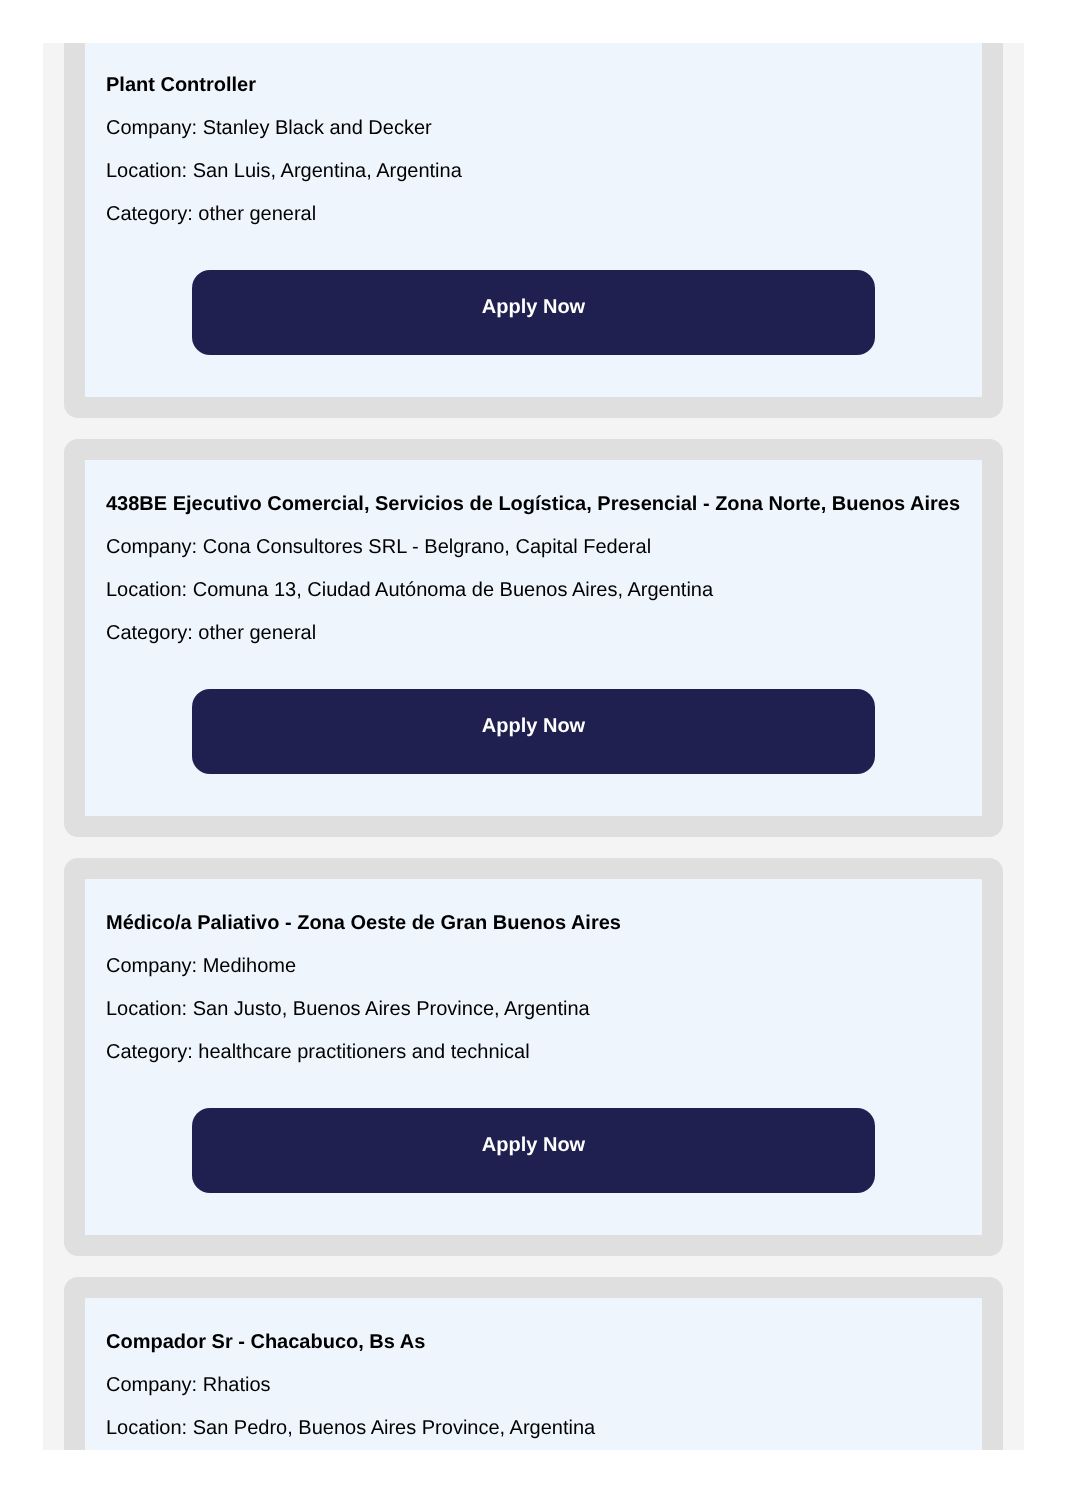Plant Controller
Company: Stanley Black and Decker
Location: San Luis, Argentina, Argentina
Category: other general
Apply Now
438BE Ejecutivo Comercial, Servicios de Logística, Presencial - Zona Norte, Buenos Aires
Company: Cona Consultores SRL - Belgrano, Capital Federal
Location: Comuna 13, Ciudad Autónoma de Buenos Aires, Argentina
Category: other general
Apply Now
Médico/a Paliativo - Zona Oeste de Gran Buenos Aires
Company: Medihome
Location: San Justo, Buenos Aires Province, Argentina
Category: healthcare practitioners and technical
Apply Now
Compador Sr - Chacabuco, Bs As
Company: Rhatios
Location: San Pedro, Buenos Aires Province, Argentina